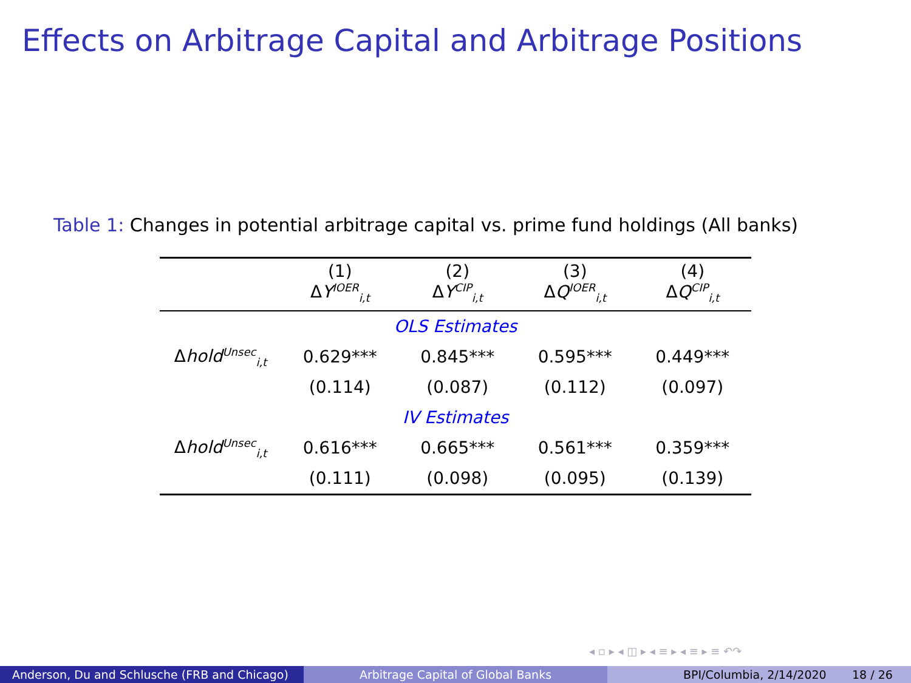Effects on Arbitrage Capital and Arbitrage Positions
Table 1: Changes in potential arbitrage capital vs. prime fund holdings (All banks)
| | (1) Δ Y<sup>IOER</sup><sub>i,t</sub> | (2) Δ Y<sup>CIP</sup><sub>i,t</sub> | (3) Δ Q<sup>IOER</sup><sub>i,t</sub> | (4) Δ Q<sup>CIP</sup><sub>i,t</sub> |
| --- | --- | --- | --- | --- |
| OLS Estimates | | | | |
| Δ hold<sup>Unsec</sup><sub>i,t</sub> | 0.629*** | 0.845*** | 0.595*** | 0.449*** |
| | (0.114) | (0.087) | (0.112) | (0.097) |
| IV Estimates | | | | |
| Δ hold<sup>Unsec</sup><sub>i,t</sub> | 0.616*** | 0.665*** | 0.561*** | 0.359*** |
| | (0.111) | (0.098) | (0.095) | (0.139) |
◂ ▫ ▸ ◂ ◫ ▸ ◂ ≡ ▸ ◂ ≡ ▸ ≡ ↶↷
Anderson, Du and Schlusche (FRB and Chicago)
Arbitrage Capital of Global Banks BPI/Columbia, 2/14/2020 18 / 26